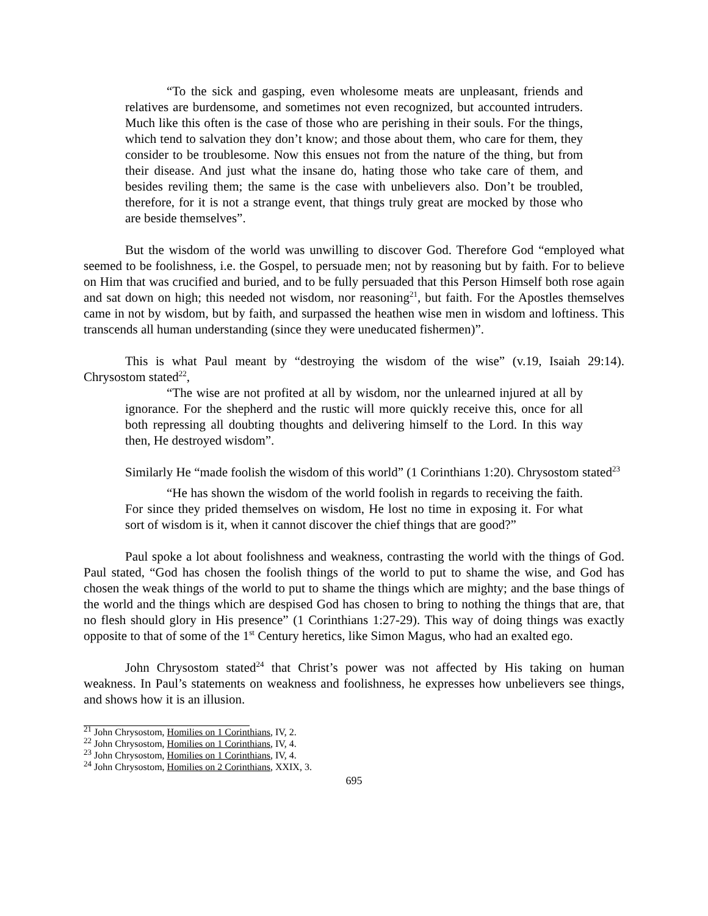“To the sick and gasping, even wholesome meats are unpleasant, friends and relatives are burdensome, and sometimes not even recognized, but accounted intruders. Much like this often is the case of those who are perishing in their souls. For the things, which tend to salvation they don’t know; and those about them, who care for them, they consider to be troublesome. Now this ensues not from the nature of the thing, but from their disease. And just what the insane do, hating those who take care of them, and besides reviling them; the same is the case with unbelievers also. Don’t be troubled, therefore, for it is not a strange event, that things truly great are mocked by those who are beside themselves”.
But the wisdom of the world was unwilling to discover God. Therefore God “employed what seemed to be foolishness, i.e. the Gospel, to persuade men; not by reasoning but by faith. For to believe on Him that was crucified and buried, and to be fully persuaded that this Person Himself both rose again and sat down on high; this needed not wisdom, nor reasoning<sup>21</sup>, but faith. For the Apostles themselves came in not by wisdom, but by faith, and surpassed the heathen wise men in wisdom and loftiness. This transcends all human understanding (since they were uneducated fishermen)”.
This is what Paul meant by “destroying the wisdom of the wise” (v.19, Isaiah 29:14). Chrysostom stated<sup>22</sup>,
“The wise are not profited at all by wisdom, nor the unlearned injured at all by ignorance. For the shepherd and the rustic will more quickly receive this, once for all both repressing all doubting thoughts and delivering himself to the Lord. In this way then, He destroyed wisdom”.
Similarly He “made foolish the wisdom of this world” (1 Corinthians 1:20). Chrysostom stated<sup>23</sup>
“He has shown the wisdom of the world foolish in regards to receiving the faith. For since they prided themselves on wisdom, He lost no time in exposing it. For what sort of wisdom is it, when it cannot discover the chief things that are good?”
Paul spoke a lot about foolishness and weakness, contrasting the world with the things of God. Paul stated, “God has chosen the foolish things of the world to put to shame the wise, and God has chosen the weak things of the world to put to shame the things which are mighty; and the base things of the world and the things which are despised God has chosen to bring to nothing the things that are, that no flesh should glory in His presence” (1 Corinthians 1:27-29). This way of doing things was exactly opposite to that of some of the 1<sup>st</sup> Century heretics, like Simon Magus, who had an exalted ego.
John Chrysostom stated<sup>24</sup> that Christ’s power was not affected by His taking on human weakness. In Paul’s statements on weakness and foolishness, he expresses how unbelievers see things, and shows how it is an illusion.
<sup>21</sup> John Chrysostom, Homilies on 1 Corinthians, IV, 2.
<sup>22</sup> John Chrysostom, Homilies on 1 Corinthians, IV, 4.
<sup>23</sup> John Chrysostom, Homilies on 1 Corinthians, IV, 4.
<sup>24</sup> John Chrysostom, Homilies on 2 Corinthians, XXIX, 3.
695